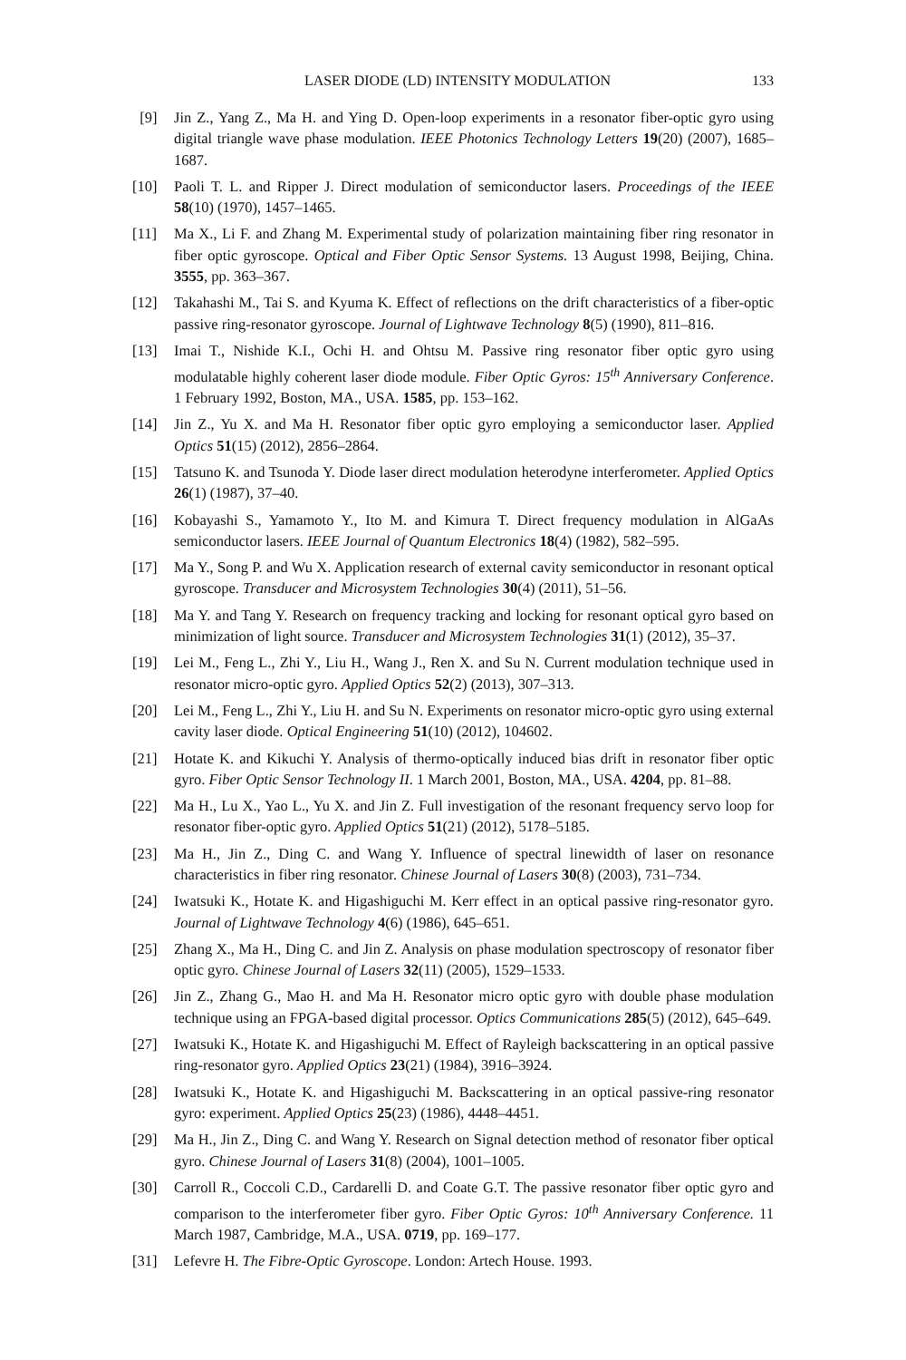LASER DIODE (LD) INTENSITY MODULATION 133
[9] Jin Z., Yang Z., Ma H. and Ying D. Open-loop experiments in a resonator fiber-optic gyro using digital triangle wave phase modulation. IEEE Photonics Technology Letters 19(20) (2007), 1685–1687.
[10] Paoli T. L. and Ripper J. Direct modulation of semiconductor lasers. Proceedings of the IEEE 58(10) (1970), 1457–1465.
[11] Ma X., Li F. and Zhang M. Experimental study of polarization maintaining fiber ring resonator in fiber optic gyroscope. Optical and Fiber Optic Sensor Systems. 13 August 1998, Beijing, China. 3555, pp. 363–367.
[12] Takahashi M., Tai S. and Kyuma K. Effect of reflections on the drift characteristics of a fiber-optic passive ring-resonator gyroscope. Journal of Lightwave Technology 8(5) (1990), 811–816.
[13] Imai T., Nishide K.I., Ochi H. and Ohtsu M. Passive ring resonator fiber optic gyro using modulatable highly coherent laser diode module. Fiber Optic Gyros: 15<sup>th</sup> Anniversary Conference. 1 February 1992, Boston, MA., USA. 1585, pp. 153–162.
[14] Jin Z., Yu X. and Ma H. Resonator fiber optic gyro employing a semiconductor laser. Applied Optics 51(15) (2012), 2856–2864.
[15] Tatsuno K. and Tsunoda Y. Diode laser direct modulation heterodyne interferometer. Applied Optics 26(1) (1987), 37–40.
[16] Kobayashi S., Yamamoto Y., Ito M. and Kimura T. Direct frequency modulation in AlGaAs semiconductor lasers. IEEE Journal of Quantum Electronics 18(4) (1982), 582–595.
[17] Ma Y., Song P. and Wu X. Application research of external cavity semiconductor in resonant optical gyroscope. Transducer and Microsystem Technologies 30(4) (2011), 51–56.
[18] Ma Y. and Tang Y. Research on frequency tracking and locking for resonant optical gyro based on minimization of light source. Transducer and Microsystem Technologies 31(1) (2012), 35–37.
[19] Lei M., Feng L., Zhi Y., Liu H., Wang J., Ren X. and Su N. Current modulation technique used in resonator micro-optic gyro. Applied Optics 52(2) (2013), 307–313.
[20] Lei M., Feng L., Zhi Y., Liu H. and Su N. Experiments on resonator micro-optic gyro using external cavity laser diode. Optical Engineering 51(10) (2012), 104602.
[21] Hotate K. and Kikuchi Y. Analysis of thermo-optically induced bias drift in resonator fiber optic gyro. Fiber Optic Sensor Technology II. 1 March 2001, Boston, MA., USA. 4204, pp. 81–88.
[22] Ma H., Lu X., Yao L., Yu X. and Jin Z. Full investigation of the resonant frequency servo loop for resonator fiber-optic gyro. Applied Optics 51(21) (2012), 5178–5185.
[23] Ma H., Jin Z., Ding C. and Wang Y. Influence of spectral linewidth of laser on resonance characteristics in fiber ring resonator. Chinese Journal of Lasers 30(8) (2003), 731–734.
[24] Iwatsuki K., Hotate K. and Higashiguchi M. Kerr effect in an optical passive ring-resonator gyro. Journal of Lightwave Technology 4(6) (1986), 645–651.
[25] Zhang X., Ma H., Ding C. and Jin Z. Analysis on phase modulation spectroscopy of resonator fiber optic gyro. Chinese Journal of Lasers 32(11) (2005), 1529–1533.
[26] Jin Z., Zhang G., Mao H. and Ma H. Resonator micro optic gyro with double phase modulation technique using an FPGA-based digital processor. Optics Communications 285(5) (2012), 645–649.
[27] Iwatsuki K., Hotate K. and Higashiguchi M. Effect of Rayleigh backscattering in an optical passive ring-resonator gyro. Applied Optics 23(21) (1984), 3916–3924.
[28] Iwatsuki K., Hotate K. and Higashiguchi M. Backscattering in an optical passive-ring resonator gyro: experiment. Applied Optics 25(23) (1986), 4448–4451.
[29] Ma H., Jin Z., Ding C. and Wang Y. Research on Signal detection method of resonator fiber optical gyro. Chinese Journal of Lasers 31(8) (2004), 1001–1005.
[30] Carroll R., Coccoli C.D., Cardarelli D. and Coate G.T. The passive resonator fiber optic gyro and comparison to the interferometer fiber gyro. Fiber Optic Gyros: 10<sup>th</sup> Anniversary Conference. 11 March 1987, Cambridge, M.A., USA. 0719, pp. 169–177.
[31] Lefevre H. The Fibre-Optic Gyroscope. London: Artech House. 1993.